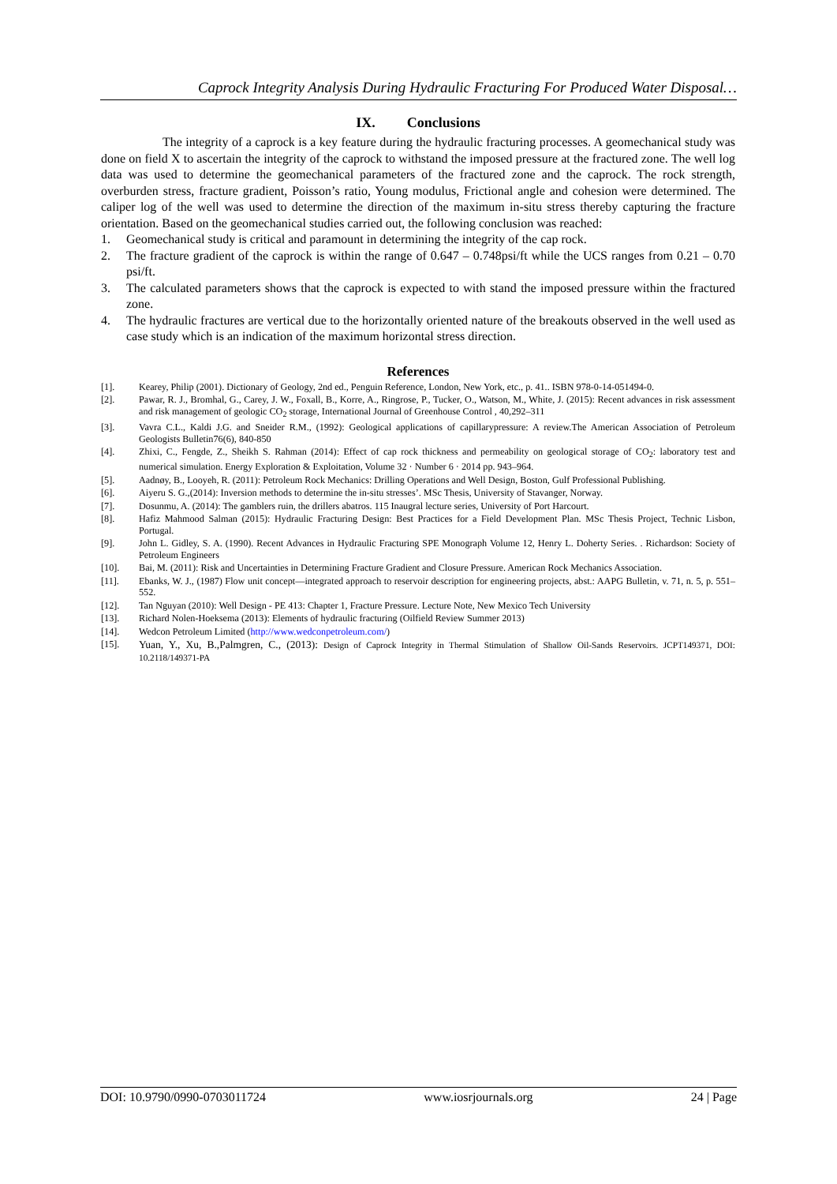Caprock Integrity Analysis During Hydraulic Fracturing For Produced Water Disposal…
IX. Conclusions
The integrity of a caprock is a key feature during the hydraulic fracturing processes. A geomechanical study was done on field X to ascertain the integrity of the caprock to withstand the imposed pressure at the fractured zone. The well log data was used to determine the geomechanical parameters of the fractured zone and the caprock. The rock strength, overburden stress, fracture gradient, Poisson’s ratio, Young modulus, Frictional angle and cohesion were determined. The caliper log of the well was used to determine the direction of the maximum in-situ stress thereby capturing the fracture orientation. Based on the geomechanical studies carried out, the following conclusion was reached:
1. Geomechanical study is critical and paramount in determining the integrity of the cap rock.
2. The fracture gradient of the caprock is within the range of 0.647 – 0.748psi/ft while the UCS ranges from 0.21 – 0.70 psi/ft.
3. The calculated parameters shows that the caprock is expected to with stand the imposed pressure within the fractured zone.
4. The hydraulic fractures are vertical due to the horizontally oriented nature of the breakouts observed in the well used as case study which is an indication of the maximum horizontal stress direction.
References
[1]. Kearey, Philip (2001). Dictionary of Geology, 2nd ed., Penguin Reference, London, New York, etc., p. 41.. ISBN 978-0-14-051494-0.
[2]. Pawar, R. J., Bromhal, G., Carey, J. W., Foxall, B., Korre, A., Ringrose, P., Tucker, O., Watson, M., White, J. (2015): Recent advances in risk assessment and risk management of geologic CO<sub>2</sub> storage, International Journal of Greenhouse Control , 40,292–311
[3]. Vavra C.L., Kaldi J.G. and Sneider R.M., (1992): Geological applications of capillarypressure: A review.The American Association of Petroleum Geologists Bulletin76(6), 840-850
[4]. Zhixi, C., Fengde, Z., Sheikh S. Rahman (2014): Effect of cap rock thickness and permeability on geological storage of CO<sub>2</sub>: laboratory test and numerical simulation. Energy Exploration & Exploitation, Volume 32 · Number 6 · 2014 pp. 943–964.
[5]. Aadnøy, B., Looyeh, R. (2011): Petroleum Rock Mechanics: Drilling Operations and Well Design, Boston, Gulf Professional Publishing.
[6]. Aiyeru S. G.,(2014): Inversion methods to determine the in-situ stresses’. MSc Thesis, University of Stavanger, Norway.
[7]. Dosunmu, A. (2014): The gamblers ruin, the drillers abatros. 115 Inaugral lecture series, University of Port Harcourt.
[8]. Hafiz Mahmood Salman (2015): Hydraulic Fracturing Design: Best Practices for a Field Development Plan. MSc Thesis Project, Technic Lisbon, Portugal.
[9]. John L. Gidley, S. A. (1990). Recent Advances in Hydraulic Fracturing SPE Monograph Volume 12, Henry L. Doherty Series. . Richardson: Society of Petroleum Engineers
[10]. Bai, M. (2011): Risk and Uncertainties in Determining Fracture Gradient and Closure Pressure. American Rock Mechanics Association.
[11]. Ebanks, W. J., (1987) Flow unit concept—integrated approach to reservoir description for engineering projects, abst.: AAPG Bulletin, v. 71, n. 5, p. 551–552.
[12]. Tan Nguyan (2010): Well Design - PE 413: Chapter 1, Fracture Pressure. Lecture Note, New Mexico Tech University
[13]. Richard Nolen-Hoeksema (2013): Elements of hydraulic fracturing (Oilfield Review Summer 2013)
[14]. Wedcon Petroleum Limited (http://www.wedconpetroleum.com/)
[15]. Yuan, Y., Xu, B.,Palmgren, C., (2013): Design of Caprock Integrity in Thermal Stimulation of Shallow Oil-Sands Reservoirs. JCPT149371, DOI: 10.2118/149371-PA
DOI: 10.9790/0990-0703011724 www.iosrjournals.org 24 | Page